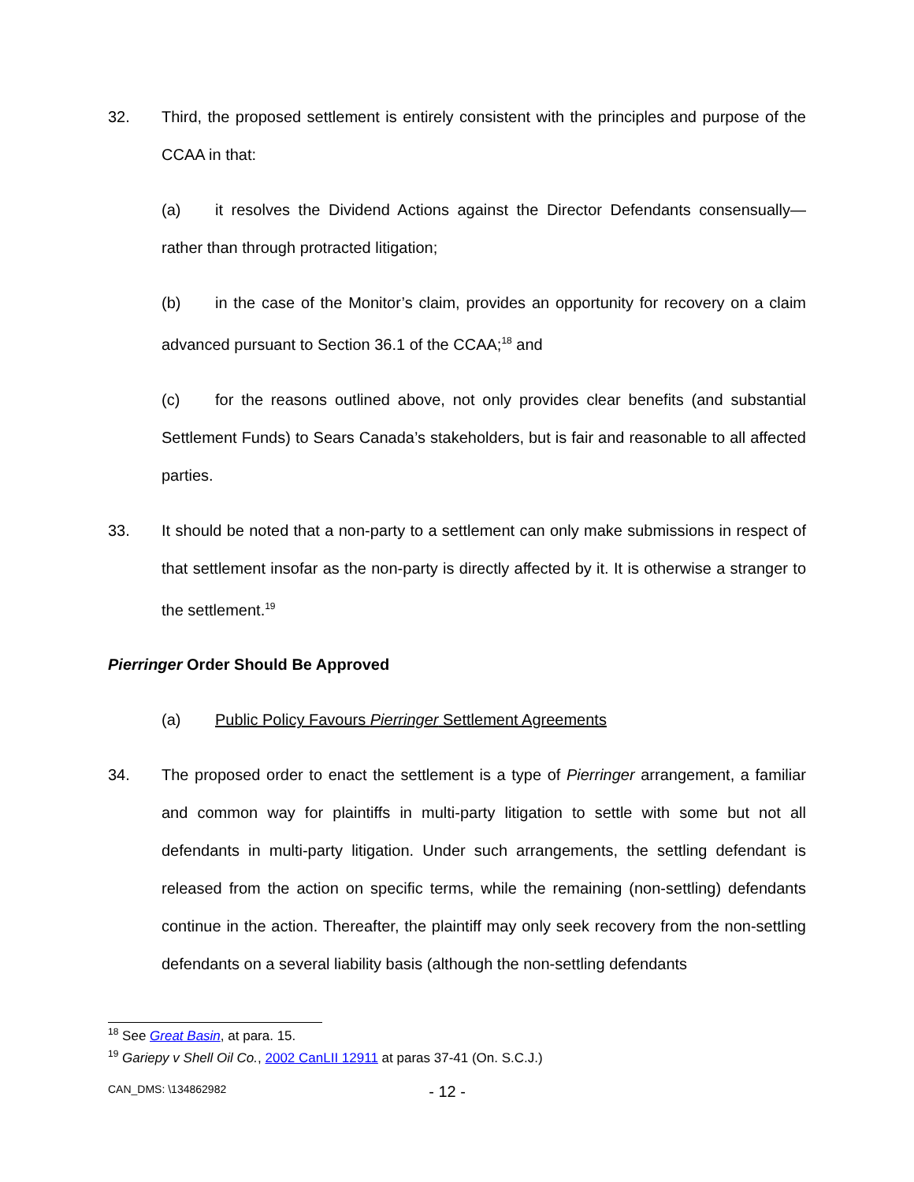32. Third, the proposed settlement is entirely consistent with the principles and purpose of the CCAA in that:
(a) it resolves the Dividend Actions against the Director Defendants consensually—rather than through protracted litigation;
(b) in the case of the Monitor’s claim, provides an opportunity for recovery on a claim advanced pursuant to Section 36.1 of the CCAA;<sup>18</sup> and
(c) for the reasons outlined above, not only provides clear benefits (and substantial Settlement Funds) to Sears Canada’s stakeholders, but is fair and reasonable to all affected parties.
33. It should be noted that a non-party to a settlement can only make submissions in respect of that settlement insofar as the non-party is directly affected by it. It is otherwise a stranger to the settlement.<sup>19</sup>
Pierringer Order Should Be Approved
(a) Public Policy Favours Pierringer Settlement Agreements
34. The proposed order to enact the settlement is a type of Pierringer arrangement, a familiar and common way for plaintiffs in multi-party litigation to settle with some but not all defendants in multi-party litigation. Under such arrangements, the settling defendant is released from the action on specific terms, while the remaining (non-settling) defendants continue in the action. Thereafter, the plaintiff may only seek recovery from the non-settling defendants on a several liability basis (although the non-settling defendants
<sup>18</sup> See Great Basin, at para. 15.
<sup>19</sup> Gariepy v Shell Oil Co., 2002 CanLII 12911 at paras 37-41 (On. S.C.J.)
CAN_DMS: \134862982 - 12 -